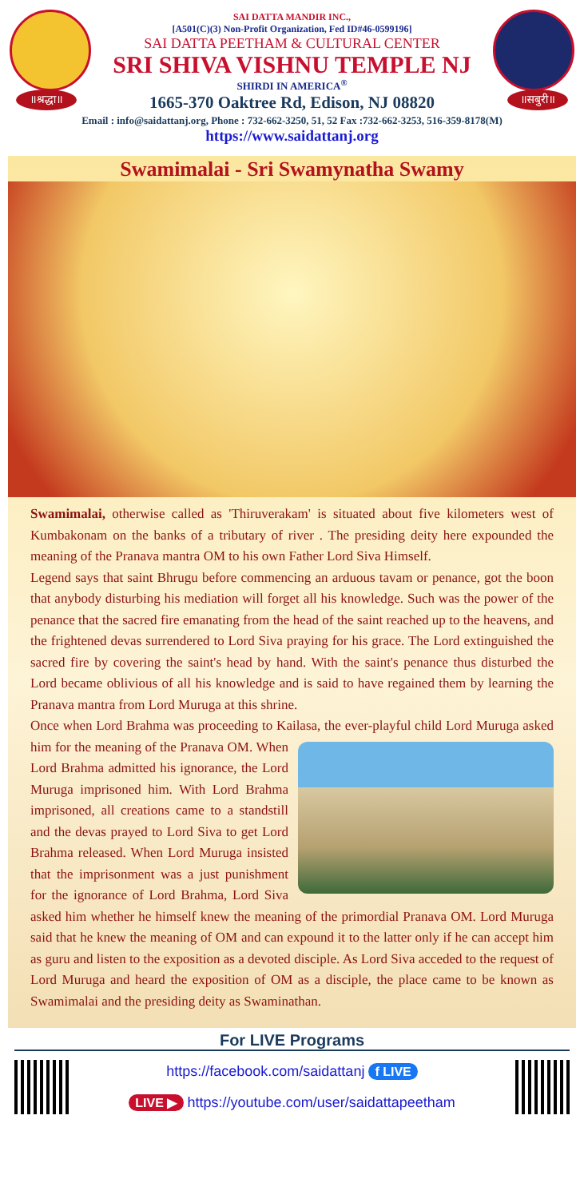॥श्रद्धा॥ ॥सबुरी॥
SAI DATTA MANDIR INC.,
[A501(C)(3) Non-Profit Organization, Fed ID#46-0599196]
SAI DATTA PEETHAM & CULTURAL CENTER
SRI SHIVA VISHNU TEMPLE NJ
SHIRDI IN AMERICA<sup>®</sup>
1665-370 Oaktree Rd, Edison, NJ 08820
Email : info@saidattanj.org, Phone : 732-662-3250, 51, 52 Fax :732-662-3253, 516-359-8178(M)
https://www.saidattanj.org
Swamimalai - Sri Swamynatha Swamy
Swamimalai, otherwise called as 'Thiruverakam' is situated about five kilometers west of Kumbakonam on the banks of a tributary of river . The presiding deity here expounded the meaning of the Pranava mantra OM to his own Father Lord Siva Himself.
Legend says that saint Bhrugu before commencing an arduous tavam or penance, got the boon that anybody disturbing his mediation will forget all his knowledge. Such was the power of the penance that the sacred fire emanating from the head of the saint reached up to the heavens, and the frightened devas surrendered to Lord Siva praying for his grace. The Lord extinguished the sacred fire by covering the saint's head by hand. With the saint's penance thus disturbed the Lord became oblivious of all his knowledge and is said to have regained them by learning the Pranava mantra from Lord Muruga at this shrine.
Once when Lord Brahma was proceeding to Kailasa, the ever-playful child Lord Muruga asked him for the meaning of the Pranava OM. When Lord Brahma admitted his ignorance, the Lord Muruga imprisoned him. With Lord Brahma imprisoned, all creations came to a standstill and the devas prayed to Lord Siva to get Lord Brahma released. When Lord Muruga insisted that the imprisonment was a just punishment for the ignorance of Lord Brahma, Lord Siva asked him whether he himself knew the meaning of the primordial Pranava OM. Lord Muruga said that he knew the meaning of OM and can expound it to the latter only if he can accept him as guru and listen to the exposition as a devoted disciple. As Lord Siva acceded to the request of Lord Muruga and heard the exposition of OM as a disciple, the place came to be known as Swamimalai and the presiding deity as Swaminathan.
For LIVE Programs
https://facebook.com/saidattanj f LIVE
LIVE ▶ https://youtube.com/user/saidattapeetham